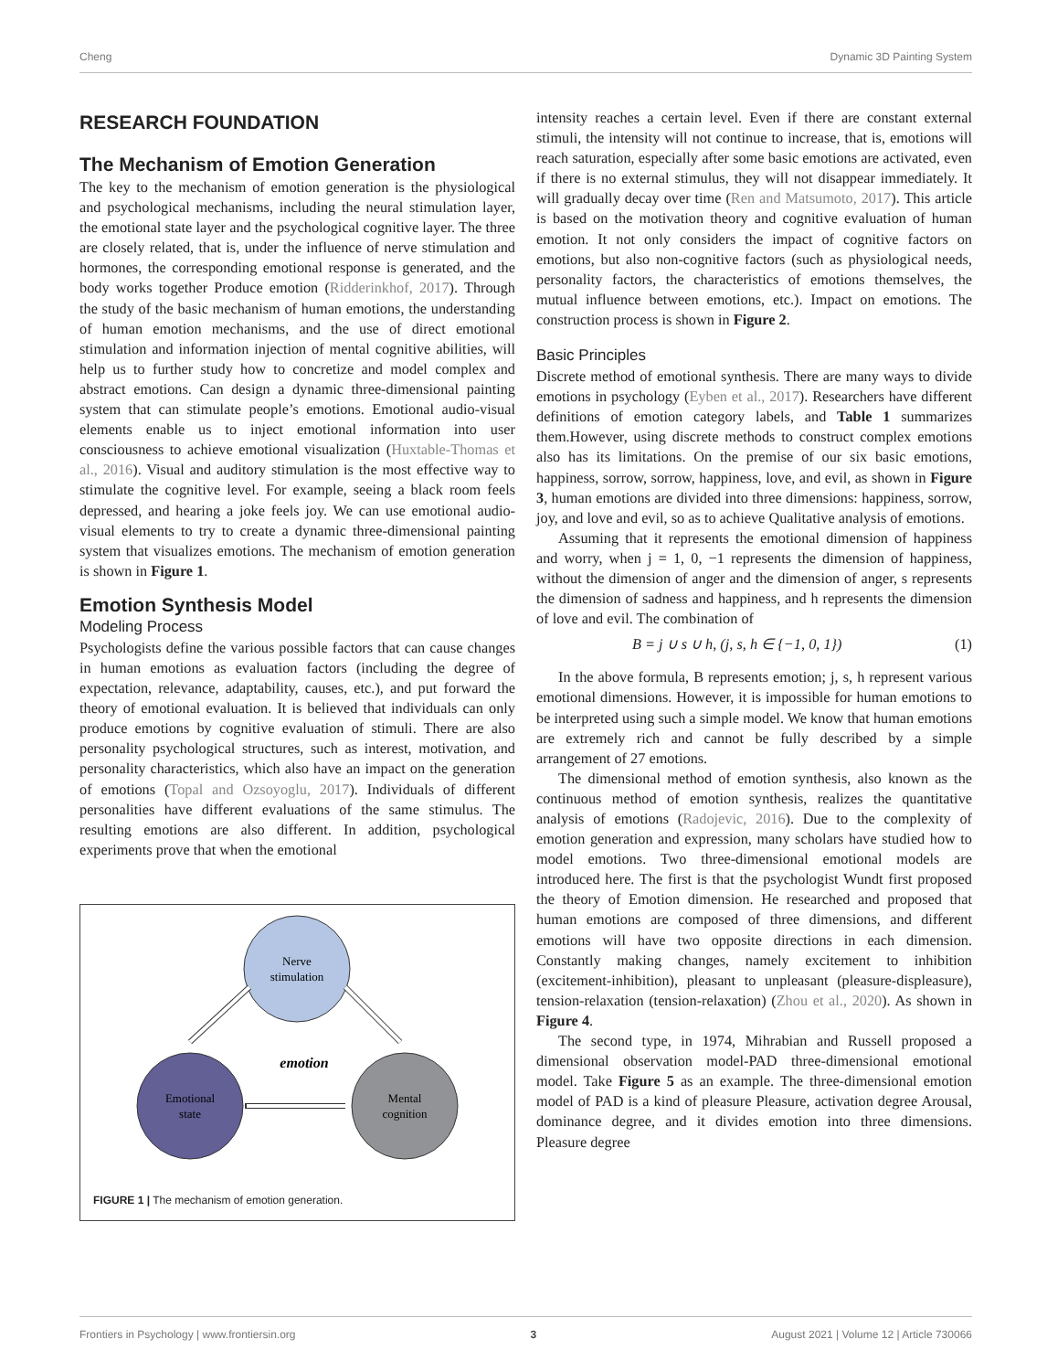Cheng Dynamic 3D Painting System
RESEARCH FOUNDATION
The Mechanism of Emotion Generation
The key to the mechanism of emotion generation is the physiological and psychological mechanisms, including the neural stimulation layer, the emotional state layer and the psychological cognitive layer. The three are closely related, that is, under the influence of nerve stimulation and hormones, the corresponding emotional response is generated, and the body works together Produce emotion (Ridderinkhof, 2017). Through the study of the basic mechanism of human emotions, the understanding of human emotion mechanisms, and the use of direct emotional stimulation and information injection of mental cognitive abilities, will help us to further study how to concretize and model complex and abstract emotions. Can design a dynamic three-dimensional painting system that can stimulate people’s emotions. Emotional audio-visual elements enable us to inject emotional information into user consciousness to achieve emotional visualization (Huxtable-Thomas et al., 2016). Visual and auditory stimulation is the most effective way to stimulate the cognitive level. For example, seeing a black room feels depressed, and hearing a joke feels joy. We can use emotional audio-visual elements to try to create a dynamic three-dimensional painting system that visualizes emotions. The mechanism of emotion generation is shown in Figure 1.
Emotion Synthesis Model
Modeling Process
Psychologists define the various possible factors that can cause changes in human emotions as evaluation factors (including the degree of expectation, relevance, adaptability, causes, etc.), and put forward the theory of emotional evaluation. It is believed that individuals can only produce emotions by cognitive evaluation of stimuli. There are also personality psychological structures, such as interest, motivation, and personality characteristics, which also have an impact on the generation of emotions (Topal and Ozsoyoglu, 2017). Individuals of different personalities have different evaluations of the same stimulus. The resulting emotions are also different. In addition, psychological experiments prove that when the emotional
Nerve
stimulation
Emotional
state
Mental
cognition
emotion
FIGURE 1 | The mechanism of emotion generation.
intensity reaches a certain level. Even if there are constant external stimuli, the intensity will not continue to increase, that is, emotions will reach saturation, especially after some basic emotions are activated, even if there is no external stimulus, they will not disappear immediately. It will gradually decay over time (Ren and Matsumoto, 2017). This article is based on the motivation theory and cognitive evaluation of human emotion. It not only considers the impact of cognitive factors on emotions, but also non-cognitive factors (such as physiological needs, personality factors, the characteristics of emotions themselves, the mutual influence between emotions, etc.). Impact on emotions. The construction process is shown in Figure 2.
Basic Principles
Discrete method of emotional synthesis. There are many ways to divide emotions in psychology (Eyben et al., 2017). Researchers have different definitions of emotion category labels, and Table 1 summarizes them.However, using discrete methods to construct complex emotions also has its limitations. On the premise of our six basic emotions, happiness, sorrow, sorrow, happiness, love, and evil, as shown in Figure 3, human emotions are divided into three dimensions: happiness, sorrow, joy, and love and evil, so as to achieve Qualitative analysis of emotions.
Assuming that it represents the emotional dimension of happiness and worry, when j = 1, 0, −1 represents the dimension of happiness, without the dimension of anger and the dimension of anger, s represents the dimension of sadness and happiness, and h represents the dimension of love and evil. The combination of
B = j ∪ s ∪ h, (j, s, h ∈ {−1, 0, 1}) (1)
In the above formula, B represents emotion; j, s, h represent various emotional dimensions. However, it is impossible for human emotions to be interpreted using such a simple model. We know that human emotions are extremely rich and cannot be fully described by a simple arrangement of 27 emotions.
The dimensional method of emotion synthesis, also known as the continuous method of emotion synthesis, realizes the quantitative analysis of emotions (Radojevic, 2016). Due to the complexity of emotion generation and expression, many scholars have studied how to model emotions. Two three-dimensional emotional models are introduced here. The first is that the psychologist Wundt first proposed the theory of Emotion dimension. He researched and proposed that human emotions are composed of three dimensions, and different emotions will have two opposite directions in each dimension. Constantly making changes, namely excitement to inhibition (excitement-inhibition), pleasant to unpleasant (pleasure-displeasure), tension-relaxation (tension-relaxation) (Zhou et al., 2020). As shown in Figure 4.
The second type, in 1974, Mihrabian and Russell proposed a dimensional observation model-PAD three-dimensional emotional model. Take Figure 5 as an example. The three-dimensional emotion model of PAD is a kind of pleasure Pleasure, activation degree Arousal, dominance degree, and it divides emotion into three dimensions. Pleasure degree
Frontiers in Psychology | www.frontiersin.org 3 August 2021 | Volume 12 | Article 730066